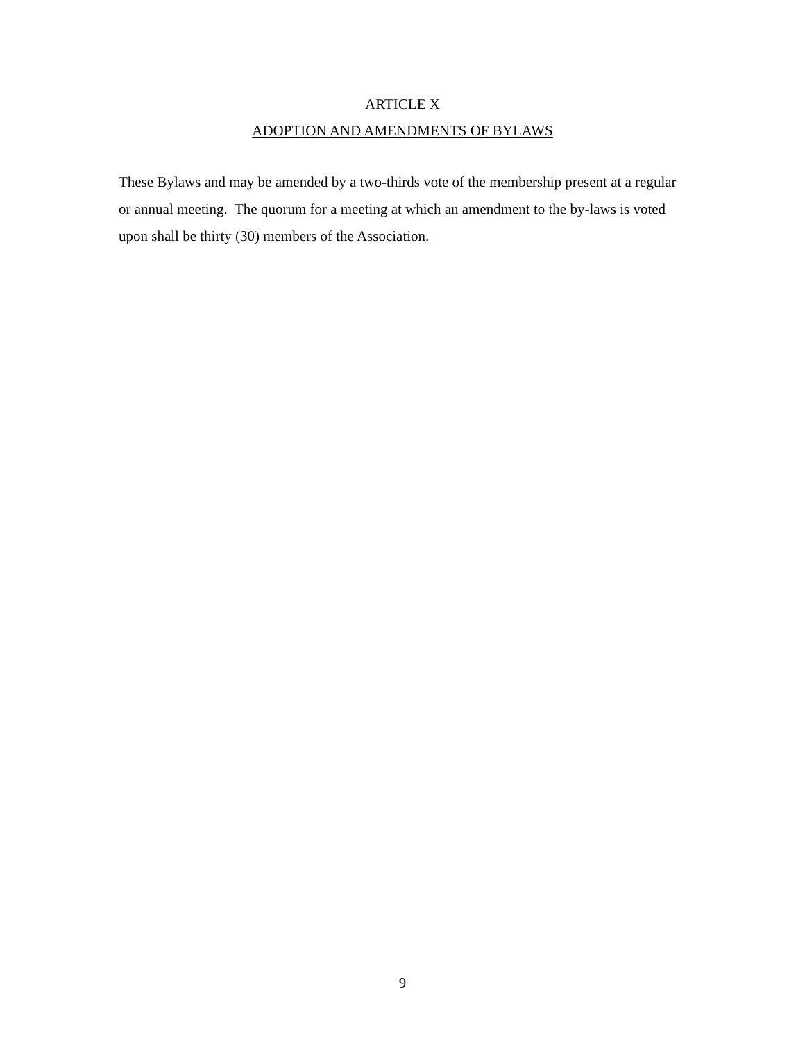ARTICLE X
ADOPTION AND AMENDMENTS OF BYLAWS
These Bylaws and may be amended by a two-thirds vote of the membership present at a regular or annual meeting. The quorum for a meeting at which an amendment to the by-laws is voted upon shall be thirty (30) members of the Association.
9